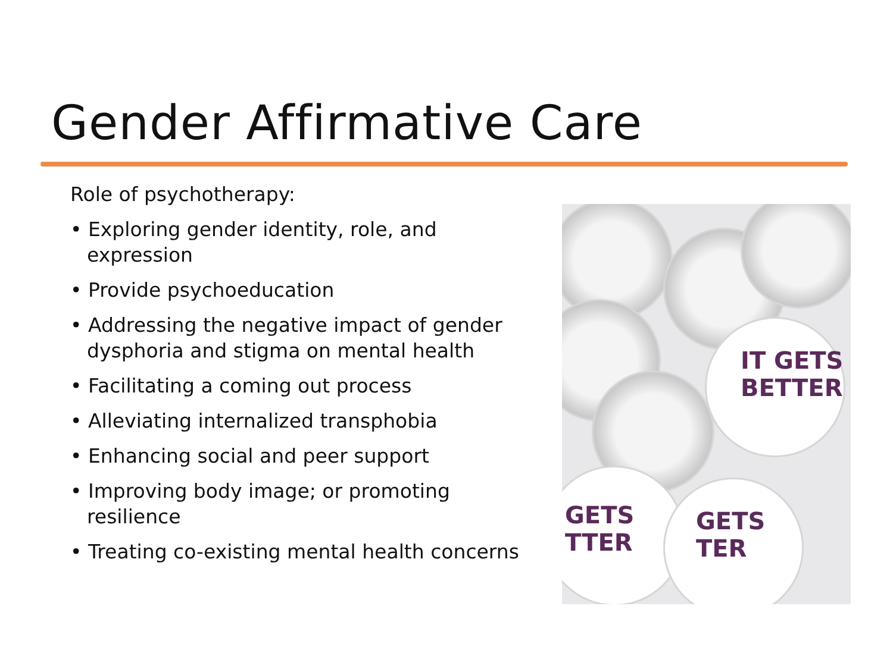Gender Affirmative Care
Role of psychotherapy:
• Exploring gender identity, role, and expression
• Provide psychoeducation
• Addressing the negative impact of gender dysphoria and stigma on mental health
• Facilitating a coming out process
• Alleviating internalized transphobia
• Enhancing social and peer support
• Improving body image; or promoting resilience
• Treating co-existing mental health concerns
IT GETS
BETTER
GETS
TTER
GETS
TER